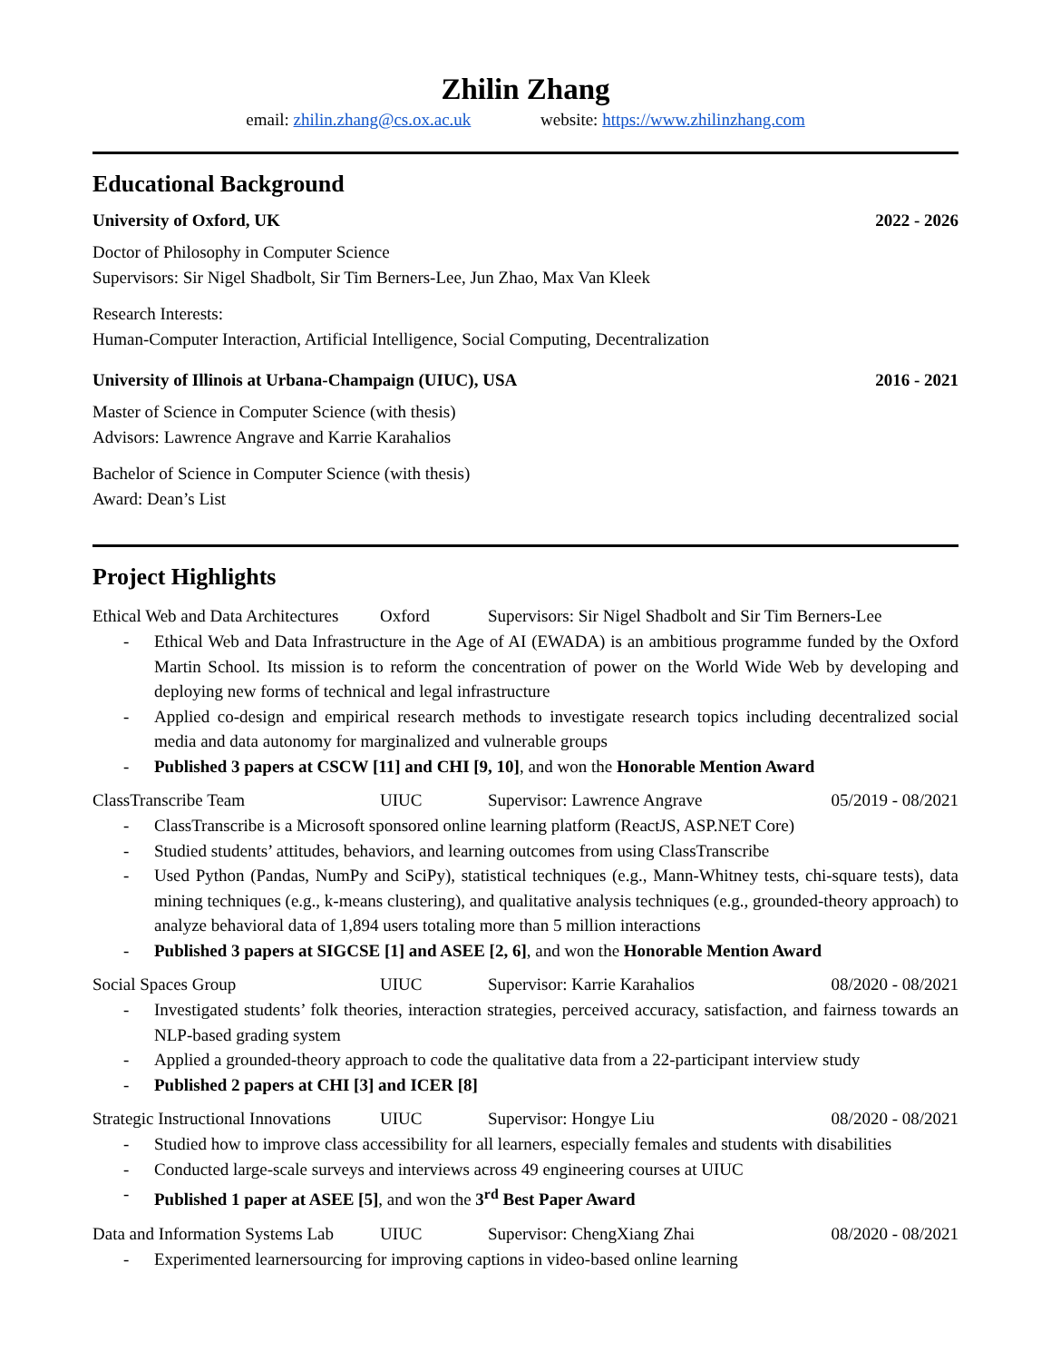Zhilin Zhang
email: zhilin.zhang@cs.ox.ac.uk website: https://www.zhilinzhang.com
Educational Background
University of Oxford, UK 2022 - 2026
Doctor of Philosophy in Computer Science
Supervisors: Sir Nigel Shadbolt, Sir Tim Berners-Lee, Jun Zhao, Max Van Kleek
Research Interests:
Human-Computer Interaction, Artificial Intelligence, Social Computing, Decentralization
University of Illinois at Urbana-Champaign (UIUC), USA 2016 - 2021
Master of Science in Computer Science (with thesis)
Advisors: Lawrence Angrave and Karrie Karahalios
Bachelor of Science in Computer Science (with thesis)
Award: Dean’s List
Project Highlights
Ethical Web and Data Architectures Oxford Supervisors: Sir Nigel Shadbolt and Sir Tim Berners-Lee
- Ethical Web and Data Infrastructure in the Age of AI (EWADA) is an ambitious programme funded by the Oxford Martin School. Its mission is to reform the concentration of power on the World Wide Web by developing and deploying new forms of technical and legal infrastructure
- Applied co-design and empirical research methods to investigate research topics including decentralized social media and data autonomy for marginalized and vulnerable groups
- Published 3 papers at CSCW [11] and CHI [9, 10], and won the Honorable Mention Award
ClassTranscribe Team UIUC Supervisor: Lawrence Angrave 05/2019 - 08/2021
- ClassTranscribe is a Microsoft sponsored online learning platform (ReactJS, ASP.NET Core)
- Studied students’ attitudes, behaviors, and learning outcomes from using ClassTranscribe
- Used Python (Pandas, NumPy and SciPy), statistical techniques (e.g., Mann-Whitney tests, chi-square tests), data mining techniques (e.g., k-means clustering), and qualitative analysis techniques (e.g., grounded-theory approach) to analyze behavioral data of 1,894 users totaling more than 5 million interactions
- Published 3 papers at SIGCSE [1] and ASEE [2, 6], and won the Honorable Mention Award
Social Spaces Group UIUC Supervisor: Karrie Karahalios 08/2020 - 08/2021
- Investigated students’ folk theories, interaction strategies, perceived accuracy, satisfaction, and fairness towards an NLP-based grading system
- Applied a grounded-theory approach to code the qualitative data from a 22-participant interview study
- Published 2 papers at CHI [3] and ICER [8]
Strategic Instructional Innovations UIUC Supervisor: Hongye Liu 08/2020 - 08/2021
- Studied how to improve class accessibility for all learners, especially females and students with disabilities
- Conducted large-scale surveys and interviews across 49 engineering courses at UIUC
- Published 1 paper at ASEE [5], and won the 3<sup>rd</sup> Best Paper Award
Data and Information Systems Lab UIUC Supervisor: ChengXiang Zhai 08/2020 - 08/2021
- Experimented learnersourcing for improving captions in video-based online learning